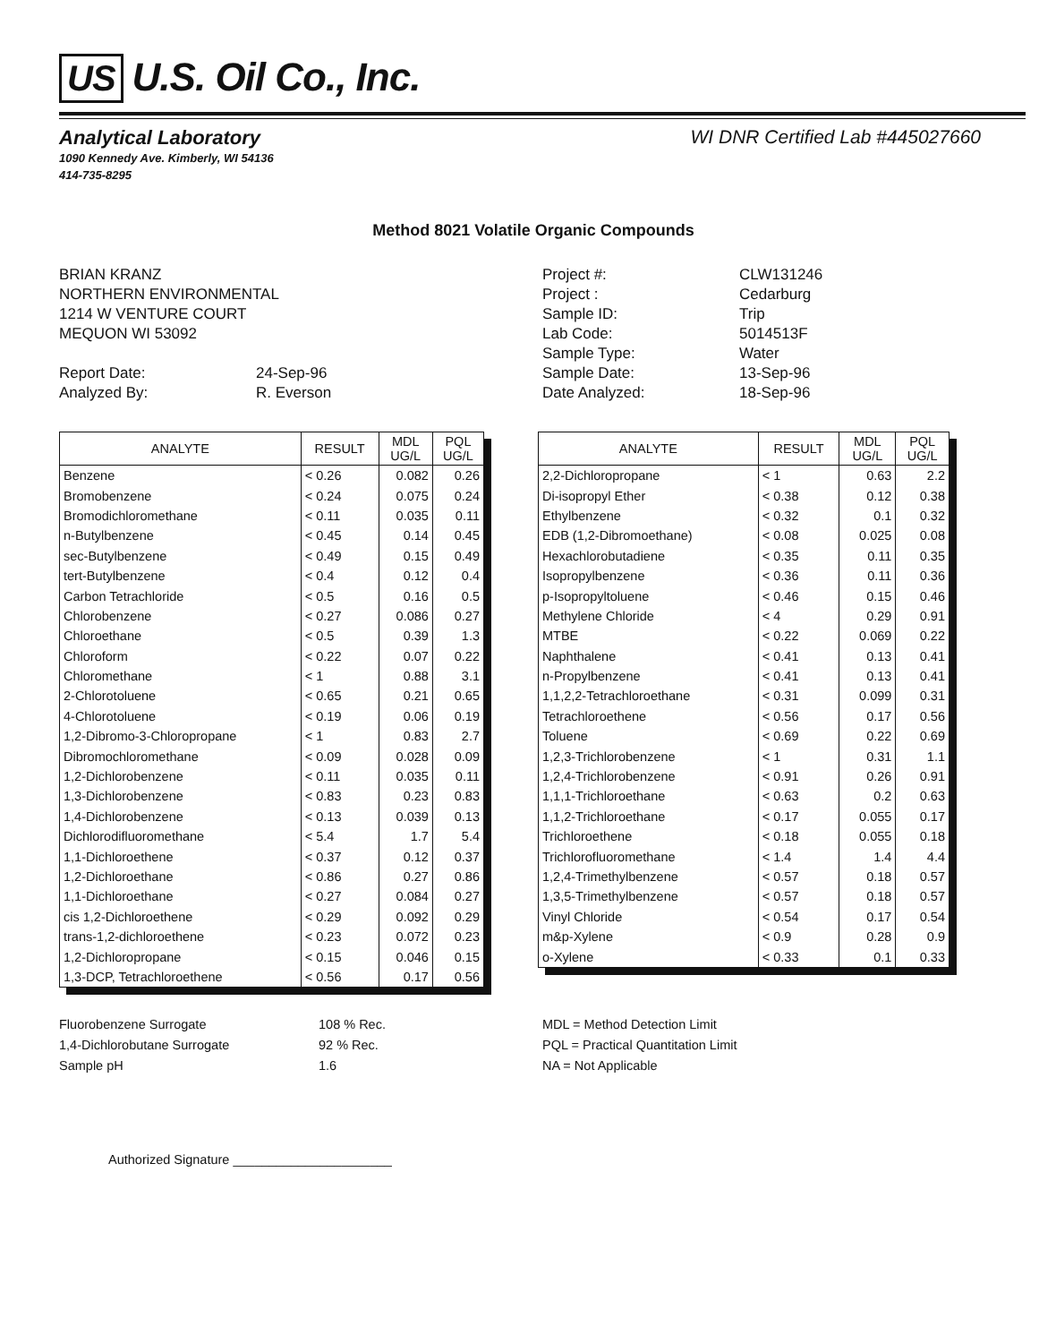US U.S. Oil Co., Inc.
Analytical Laboratory WI DNR Certified Lab #445027660
1090 Kennedy Ave. Kimberly, WI 54136
414-735-8295
Method 8021 Volatile Organic Compounds
BRIAN KRANZ
NORTHERN ENVIRONMENTAL
1214 W VENTURE COURT
MEQUON WI 53092
Report Date: 24-Sep-96 Analyzed By: R. Everson
Project #: CLW131246 Project : Cedarburg Sample ID: Trip Lab Code: 5014513F Sample Type: Water Sample Date: 13-Sep-96 Date Analyzed: 18-Sep-96
| ANALYTE | RESULT | MDL UG/L | PQL UG/L |
| --- | --- | --- | --- |
| Benzene | < 0.26 | 0.082 | 0.26 |
| Bromobenzene | < 0.24 | 0.075 | 0.24 |
| Bromodichloromethane | < 0.11 | 0.035 | 0.11 |
| n-Butylbenzene | < 0.45 | 0.14 | 0.45 |
| sec-Butylbenzene | < 0.49 | 0.15 | 0.49 |
| tert-Butylbenzene | < 0.4 | 0.12 | 0.4 |
| Carbon Tetrachloride | < 0.5 | 0.16 | 0.5 |
| Chlorobenzene | < 0.27 | 0.086 | 0.27 |
| Chloroethane | < 0.5 | 0.39 | 1.3 |
| Chloroform | < 0.22 | 0.07 | 0.22 |
| Chloromethane | < 1 | 0.88 | 3.1 |
| 2-Chlorotoluene | < 0.65 | 0.21 | 0.65 |
| 4-Chlorotoluene | < 0.19 | 0.06 | 0.19 |
| 1,2-Dibromo-3-Chloropropane | < 1 | 0.83 | 2.7 |
| Dibromochloromethane | < 0.09 | 0.028 | 0.09 |
| 1,2-Dichlorobenzene | < 0.11 | 0.035 | 0.11 |
| 1,3-Dichlorobenzene | < 0.83 | 0.23 | 0.83 |
| 1,4-Dichlorobenzene | < 0.13 | 0.039 | 0.13 |
| Dichlorodifluoromethane | < 5.4 | 1.7 | 5.4 |
| 1,1-Dichloroethene | < 0.37 | 0.12 | 0.37 |
| 1,2-Dichloroethane | < 0.86 | 0.27 | 0.86 |
| 1,1-Dichloroethane | < 0.27 | 0.084 | 0.27 |
| cis 1,2-Dichloroethene | < 0.29 | 0.092 | 0.29 |
| trans-1,2-dichloroethene | < 0.23 | 0.072 | 0.23 |
| 1,2-Dichloropropane | < 0.15 | 0.046 | 0.15 |
| 1,3-DCP, Tetrachloroethene | < 0.56 | 0.17 | 0.56 |
| ANALYTE | RESULT | MDL UG/L | PQL UG/L |
| --- | --- | --- | --- |
| 2,2-Dichloropropane | < 1 | 0.63 | 2.2 |
| Di-isopropyl Ether | < 0.38 | 0.12 | 0.38 |
| Ethylbenzene | < 0.32 | 0.1 | 0.32 |
| EDB (1,2-Dibromoethane) | < 0.08 | 0.025 | 0.08 |
| Hexachlorobutadiene | < 0.35 | 0.11 | 0.35 |
| Isopropylbenzene | < 0.36 | 0.11 | 0.36 |
| p-Isopropyltoluene | < 0.46 | 0.15 | 0.46 |
| Methylene Chloride | < 4 | 0.29 | 0.91 |
| MTBE | < 0.22 | 0.069 | 0.22 |
| Naphthalene | < 0.41 | 0.13 | 0.41 |
| n-Propylbenzene | < 0.41 | 0.13 | 0.41 |
| 1,1,2,2-Tetrachloroethane | < 0.31 | 0.099 | 0.31 |
| Tetrachloroethene | < 0.56 | 0.17 | 0.56 |
| Toluene | < 0.69 | 0.22 | 0.69 |
| 1,2,3-Trichlorobenzene | < 1 | 0.31 | 1.1 |
| 1,2,4-Trichlorobenzene | < 0.91 | 0.26 | 0.91 |
| 1,1,1-Trichloroethane | < 0.63 | 0.2 | 0.63 |
| 1,1,2-Trichloroethane | < 0.17 | 0.055 | 0.17 |
| Trichloroethene | < 0.18 | 0.055 | 0.18 |
| Trichlorofluoromethane | < 1.4 | 1.4 | 4.4 |
| 1,2,4-Trimethylbenzene | < 0.57 | 0.18 | 0.57 |
| 1,3,5-Trimethylbenzene | < 0.57 | 0.18 | 0.57 |
| Vinyl Chloride | < 0.54 | 0.17 | 0.54 |
| m&p-Xylene | < 0.9 | 0.28 | 0.9 |
| o-Xylene | < 0.33 | 0.1 | 0.33 |
Fluorobenzene Surrogate 108 % Rec. 1,4-Dichlorobutane Surrogate 92 % Rec. Sample pH 1.6
MDL = Method Detection Limit
PQL = Practical Quantitation Limit
NA = Not Applicable
Authorized Signature ______________________